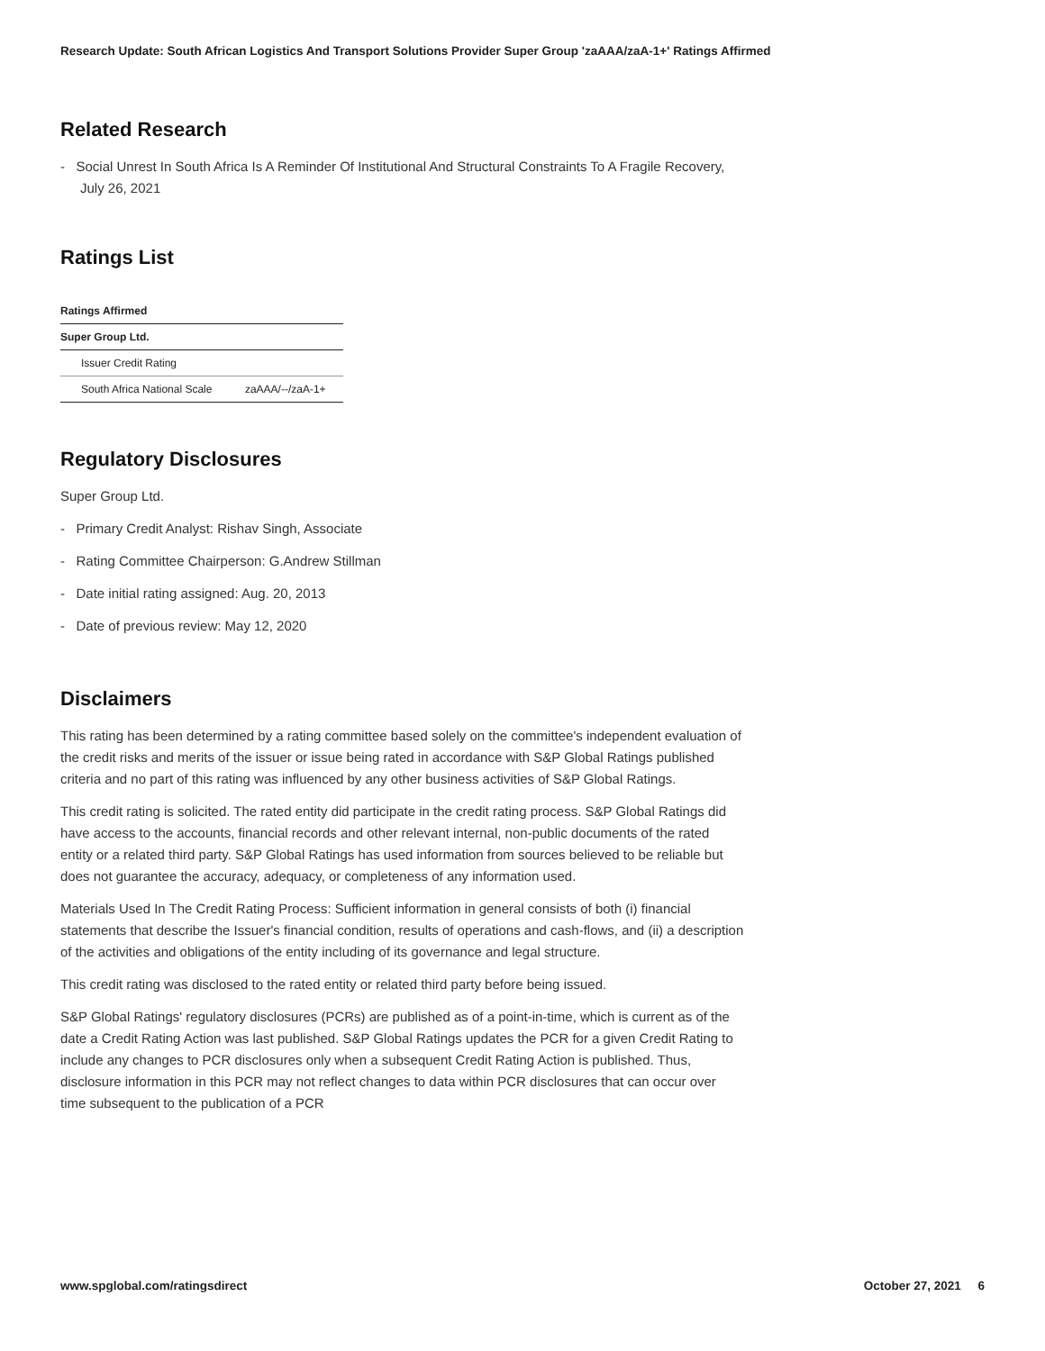Research Update: South African Logistics And Transport Solutions Provider Super Group 'zaAAA/zaA-1+' Ratings Affirmed
Related Research
- Social Unrest In South Africa Is A Reminder Of Institutional And Structural Constraints To A Fragile Recovery, July 26, 2021
Ratings List
| Ratings Affirmed | |
| Super Group Ltd. | |
| Issuer Credit Rating | |
| South Africa National Scale | zaAAA/--/zaA-1+ |
Regulatory Disclosures
Super Group Ltd.
- Primary Credit Analyst: Rishav Singh, Associate
- Rating Committee Chairperson: G.Andrew Stillman
- Date initial rating assigned: Aug. 20, 2013
- Date of previous review: May 12, 2020
Disclaimers
This rating has been determined by a rating committee based solely on the committee's independent evaluation of the credit risks and merits of the issuer or issue being rated in accordance with S&P Global Ratings published criteria and no part of this rating was influenced by any other business activities of S&P Global Ratings.
This credit rating is solicited. The rated entity did participate in the credit rating process. S&P Global Ratings did have access to the accounts, financial records and other relevant internal, non-public documents of the rated entity or a related third party. S&P Global Ratings has used information from sources believed to be reliable but does not guarantee the accuracy, adequacy, or completeness of any information used.
Materials Used In The Credit Rating Process: Sufficient information in general consists of both (i) financial statements that describe the Issuer's financial condition, results of operations and cash-flows, and (ii) a description of the activities and obligations of the entity including of its governance and legal structure.
This credit rating was disclosed to the rated entity or related third party before being issued.
S&P Global Ratings' regulatory disclosures (PCRs) are published as of a point-in-time, which is current as of the date a Credit Rating Action was last published. S&P Global Ratings updates the PCR for a given Credit Rating to include any changes to PCR disclosures only when a subsequent Credit Rating Action is published. Thus, disclosure information in this PCR may not reflect changes to data within PCR disclosures that can occur over time subsequent to the publication of a PCR
www.spglobal.com/ratingsdirect October 27, 2021 6